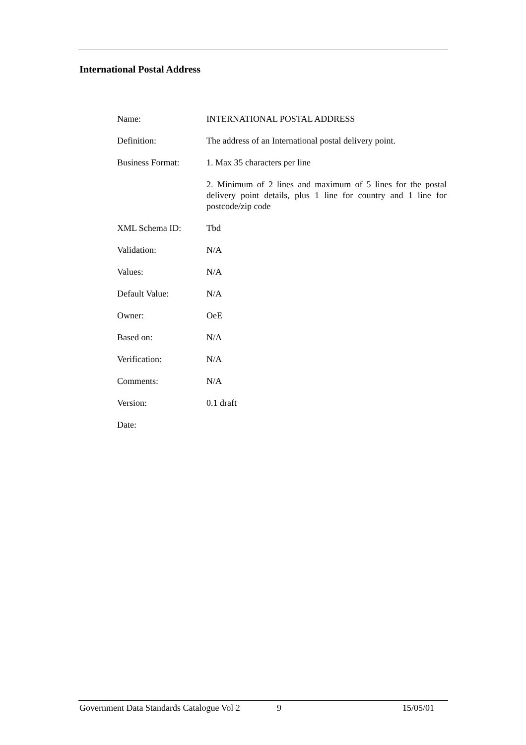International Postal Address
| Name: | INTERNATIONAL POSTAL ADDRESS |
| Definition: | The address of an International postal delivery point. |
| Business Format: | 1. Max 35 characters per line |
| | 2. Minimum of 2 lines and maximum of 5 lines for the postal delivery point details, plus 1 line for country and 1 line for postcode/zip code |
| XML Schema ID: | Tbd |
| Validation: | N/A |
| Values: | N/A |
| Default Value: | N/A |
| Owner: | OeE |
| Based on: | N/A |
| Verification: | N/A |
| Comments: | N/A |
| Version: | 0.1 draft |
| Date: | |
Government Data Standards Catalogue Vol 2 9 15/05/01